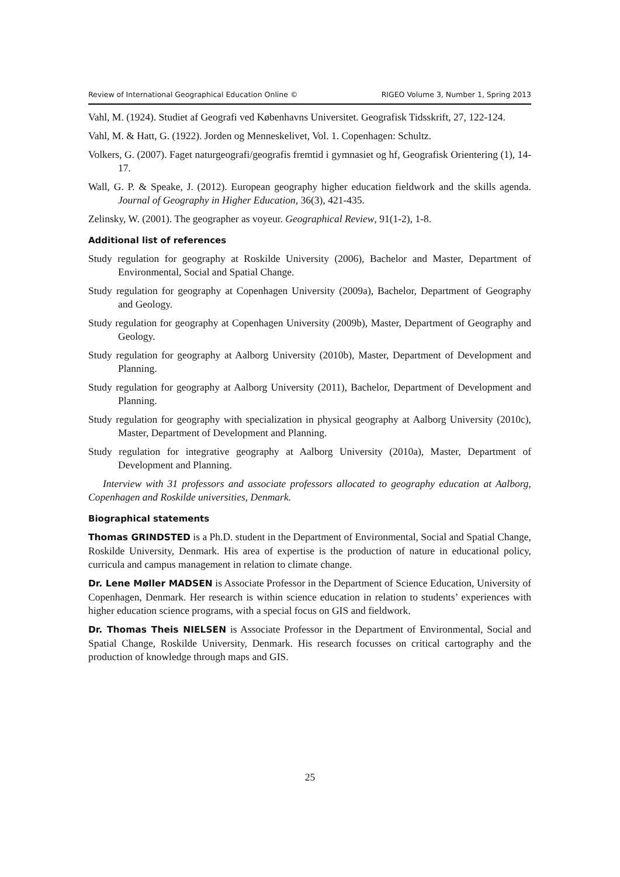Review of International Geographical Education Online © RIGEO Volume 3, Number 1, Spring 2013
Vahl, M. (1924). Studiet af Geografi ved Københavns Universitet. Geografisk Tidsskrift, 27, 122-124.
Vahl, M. & Hatt, G. (1922). Jorden og Menneskelivet, Vol. 1. Copenhagen: Schultz.
Volkers, G. (2007). Faget naturgeografi/geografis fremtid i gymnasiet og hf, Geografisk Orientering (1), 14-17.
Wall, G. P. & Speake, J. (2012). European geography higher education fieldwork and the skills agenda. Journal of Geography in Higher Education, 36(3), 421-435.
Zelinsky, W. (2001). The geographer as voyeur. Geographical Review, 91(1-2), 1-8.
Additional list of references
Study regulation for geography at Roskilde University (2006), Bachelor and Master, Department of Environmental, Social and Spatial Change.
Study regulation for geography at Copenhagen University (2009a), Bachelor, Department of Geography and Geology.
Study regulation for geography at Copenhagen University (2009b), Master, Department of Geography and Geology.
Study regulation for geography at Aalborg University (2010b), Master, Department of Development and Planning.
Study regulation for geography at Aalborg University (2011), Bachelor, Department of Development and Planning.
Study regulation for geography with specialization in physical geography at Aalborg University (2010c), Master, Department of Development and Planning.
Study regulation for integrative geography at Aalborg University (2010a), Master, Department of Development and Planning.
Interview with 31 professors and associate professors allocated to geography education at Aalborg, Copenhagen and Roskilde universities, Denmark.
Biographical statements
Thomas GRINDSTED is a Ph.D. student in the Department of Environmental, Social and Spatial Change, Roskilde University, Denmark. His area of expertise is the production of nature in educational policy, curricula and campus management in relation to climate change.
Dr. Lene Møller MADSEN is Associate Professor in the Department of Science Education, University of Copenhagen, Denmark. Her research is within science education in relation to students’ experiences with higher education science programs, with a special focus on GIS and fieldwork.
Dr. Thomas Theis NIELSEN is Associate Professor in the Department of Environmental, Social and Spatial Change, Roskilde University, Denmark. His research focusses on critical cartography and the production of knowledge through maps and GIS.
25